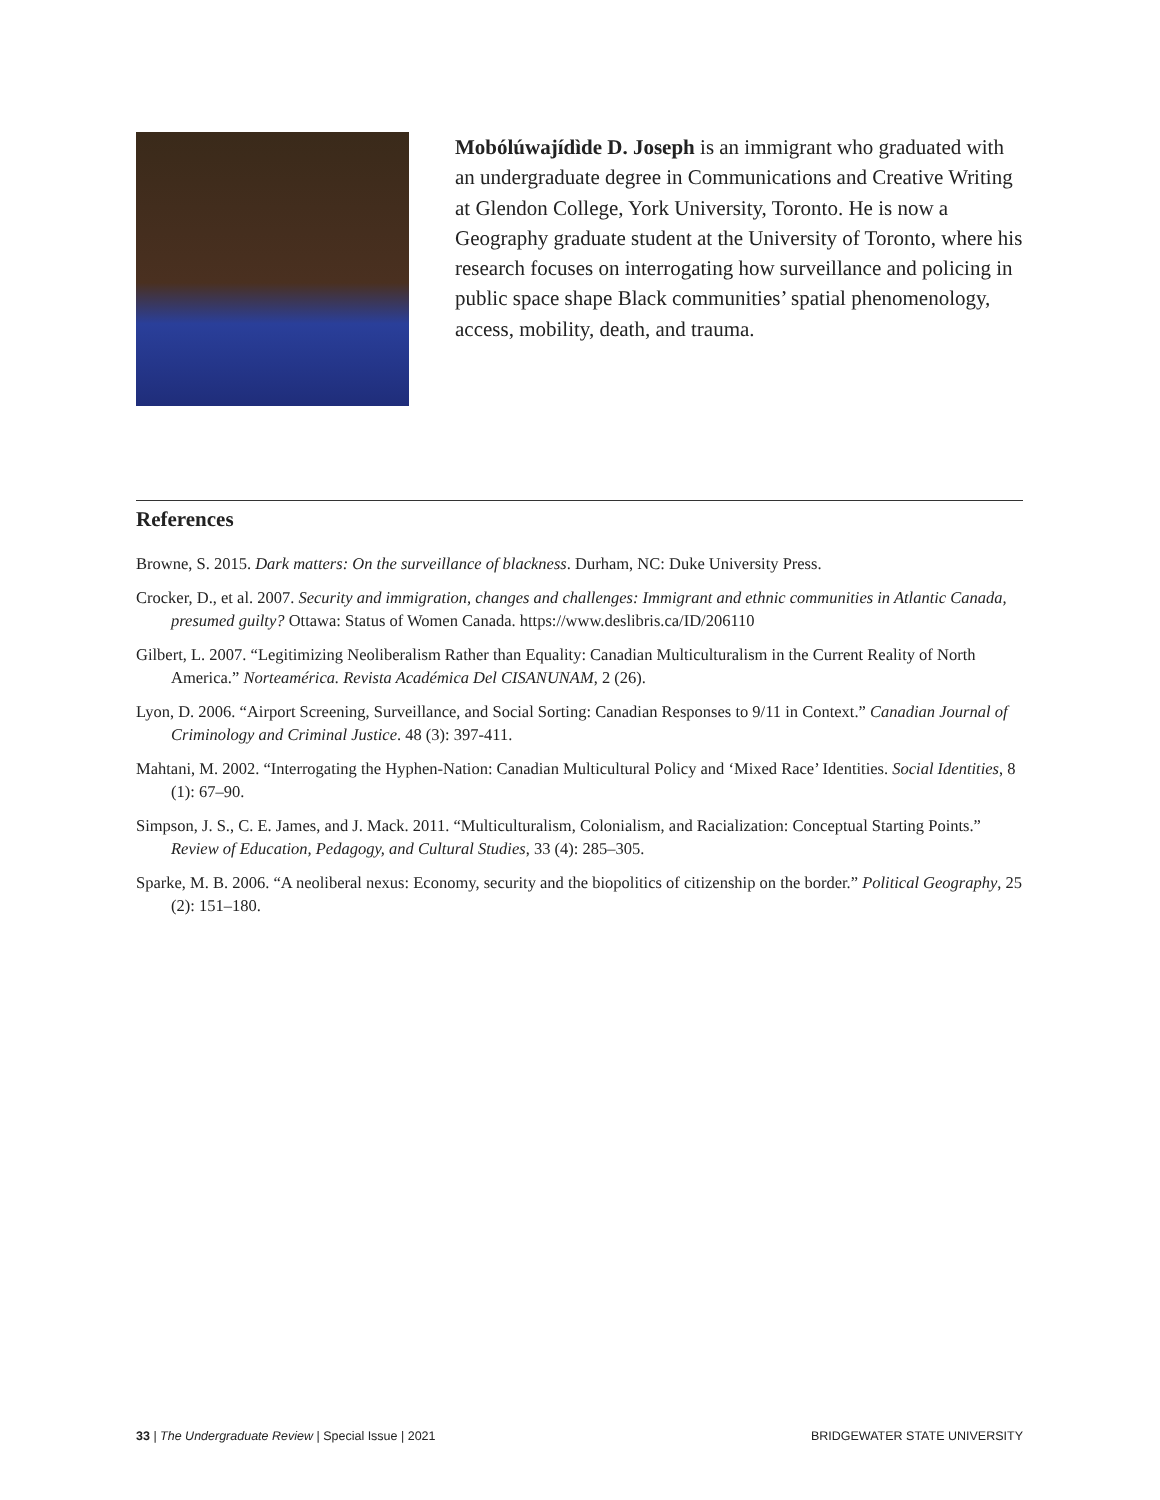Mobólúwajídìde D. Joseph is an immigrant who graduated with an undergraduate degree in Communications and Creative Writing at Glendon College, York University, Toronto. He is now a Geography graduate student at the University of Toronto, where his research focuses on interrogating how surveillance and policing in public space shape Black communities’ spatial phenomenology, access, mobility, death, and trauma.
References
Browne, S. 2015. Dark matters: On the surveillance of blackness. Durham, NC: Duke University Press.
Crocker, D., et al. 2007. Security and immigration, changes and challenges: Immigrant and ethnic communities in Atlantic Canada, presumed guilty? Ottawa: Status of Women Canada. https://www.deslibris.ca/ID/206110
Gilbert, L. 2007. “Legitimizing Neoliberalism Rather than Equality: Canadian Multiculturalism in the Current Reality of North America.” Norteamérica. Revista Académica Del CISANUNAM, 2 (26).
Lyon, D. 2006. “Airport Screening, Surveillance, and Social Sorting: Canadian Responses to 9/11 in Context.” Canadian Journal of Criminology and Criminal Justice. 48 (3): 397-411.
Mahtani, M. 2002. “Interrogating the Hyphen-Nation: Canadian Multicultural Policy and ‘Mixed Race’ Identities. Social Identities, 8 (1): 67–90.
Simpson, J. S., C. E. James, and J. Mack. 2011. “Multiculturalism, Colonialism, and Racialization: Conceptual Starting Points.” Review of Education, Pedagogy, and Cultural Studies, 33 (4): 285–305.
Sparke, M. B. 2006. “A neoliberal nexus: Economy, security and the biopolitics of citizenship on the border.” Political Geography, 25 (2): 151–180.
33 | The Undergraduate Review | Special Issue | 2021 BRIDGEWATER STATE UNIVERSITY